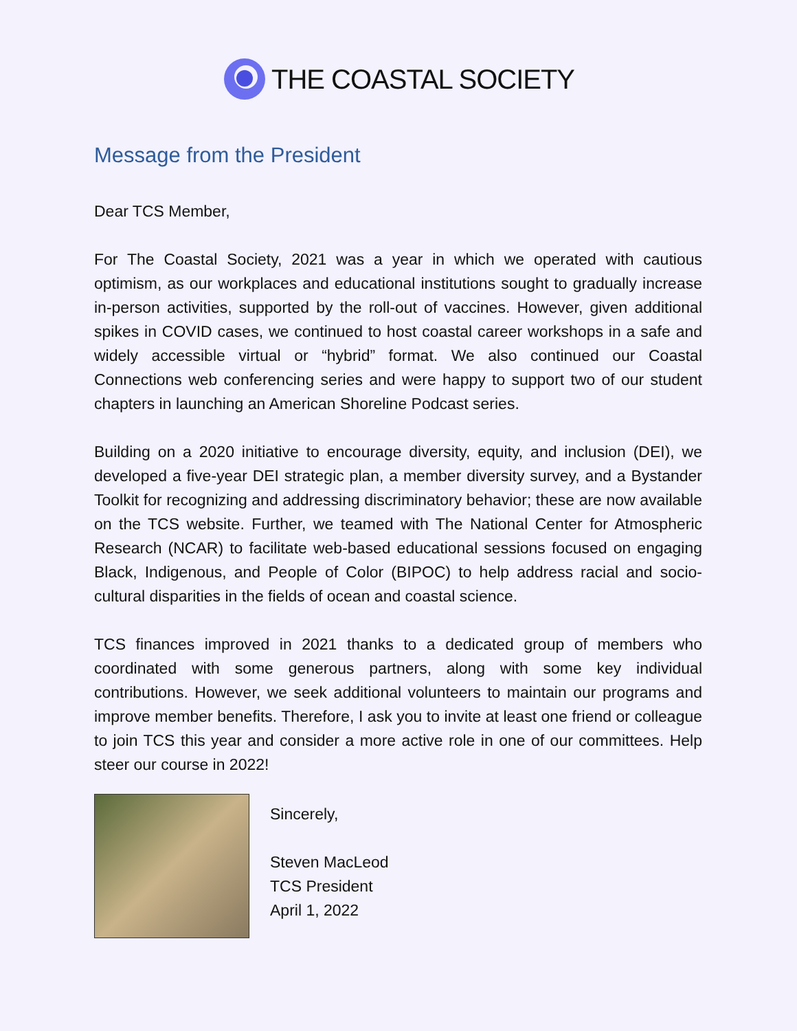THE COASTAL SOCIETY
Message from the President
Dear TCS Member,
For The Coastal Society, 2021 was a year in which we operated with cautious optimism, as our workplaces and educational institutions sought to gradually increase in-person activities, supported by the roll-out of vaccines. However, given additional spikes in COVID cases, we continued to host coastal career workshops in a safe and widely accessible virtual or “hybrid” format. We also continued our Coastal Connections web conferencing series and were happy to support two of our student chapters in launching an American Shoreline Podcast series.
Building on a 2020 initiative to encourage diversity, equity, and inclusion (DEI), we developed a five-year DEI strategic plan, a member diversity survey, and a Bystander Toolkit for recognizing and addressing discriminatory behavior; these are now available on the TCS website. Further, we teamed with The National Center for Atmospheric Research (NCAR) to facilitate web-based educational sessions focused on engaging Black, Indigenous, and People of Color (BIPOC) to help address racial and socio-cultural disparities in the fields of ocean and coastal science.
TCS finances improved in 2021 thanks to a dedicated group of members who coordinated with some generous partners, along with some key individual contributions. However, we seek additional volunteers to maintain our programs and improve member benefits. Therefore, I ask you to invite at least one friend or colleague to join TCS this year and consider a more active role in one of our committees. Help steer our course in 2022!
Sincerely,
Steven MacLeod
TCS President
April 1, 2022